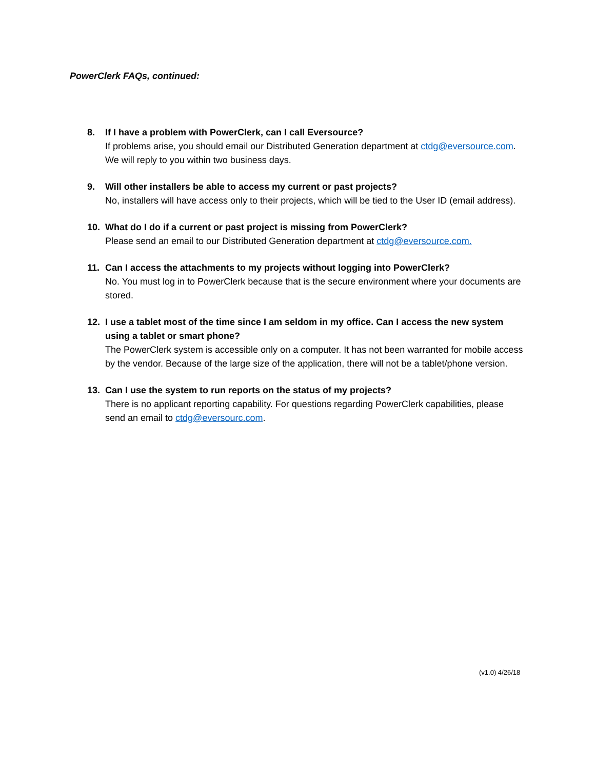PowerClerk FAQs, continued:
8. If I have a problem with PowerClerk, can I call Eversource?
If problems arise, you should email our Distributed Generation department at ctdg@eversource.com. We will reply to you within two business days.
9. Will other installers be able to access my current or past projects?
No, installers will have access only to their projects, which will be tied to the User ID (email address).
10. What do I do if a current or past project is missing from PowerClerk?
Please send an email to our Distributed Generation department at ctdg@eversource.com.
11. Can I access the attachments to my projects without logging into PowerClerk?
No. You must log in to PowerClerk because that is the secure environment where your documents are stored.
12. I use a tablet most of the time since I am seldom in my office. Can I access the new system using a tablet or smart phone?
The PowerClerk system is accessible only on a computer. It has not been warranted for mobile access by the vendor. Because of the large size of the application, there will not be a tablet/phone version.
13. Can I use the system to run reports on the status of my projects?
There is no applicant reporting capability. For questions regarding PowerClerk capabilities, please send an email to ctdg@eversourc.com.
(v1.0) 4/26/18